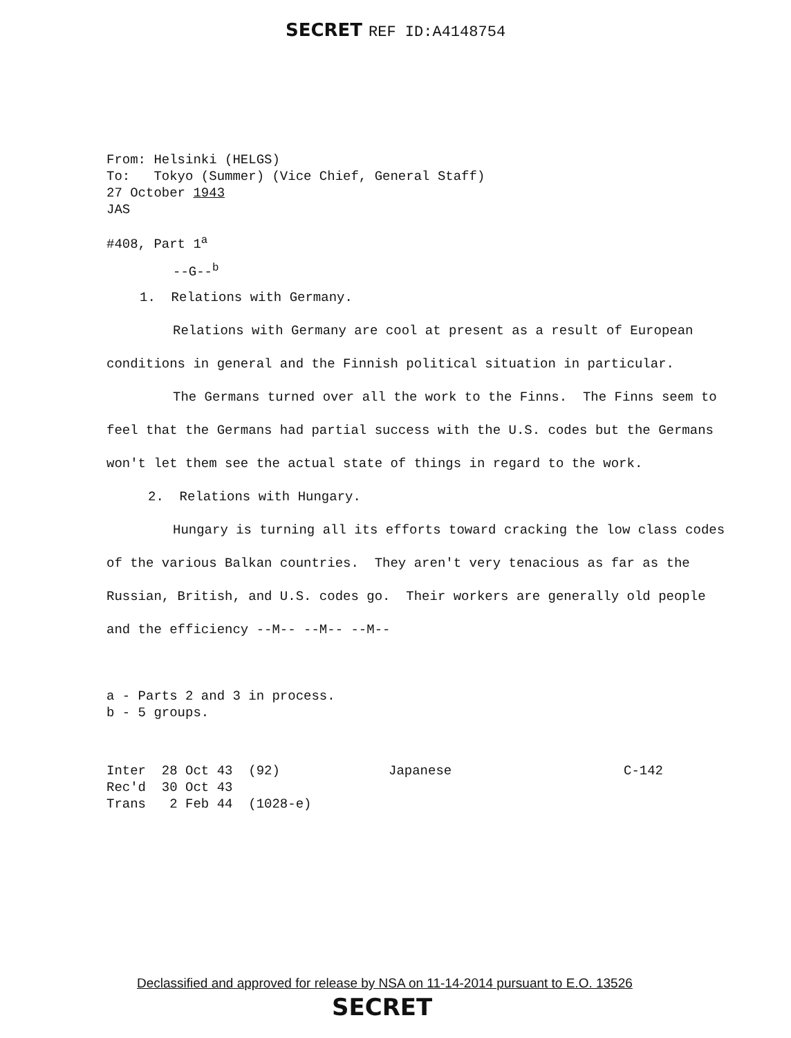SECRET REF ID:A4148754
From: Helsinki (HELGS)
To: Tokyo (Summer) (Vice Chief, General Staff)
27 October 1943
JAS
#408, Part 1<sup>a</sup>
--G--<sup>b</sup>
1. Relations with Germany.
Relations with Germany are cool at present as a result of European conditions in general and the Finnish political situation in particular.
The Germans turned over all the work to the Finns. The Finns seem to feel that the Germans had partial success with the U.S. codes but the Germans won't let them see the actual state of things in regard to the work.
2. Relations with Hungary.
Hungary is turning all its efforts toward cracking the low class codes of the various Balkan countries. They aren't very tenacious as far as the Russian, British, and U.S. codes go. Their workers are generally old people and the efficiency --M-- --M-- --M--
a - Parts 2 and 3 in process.
b - 5 groups.
Inter 28 Oct 43 (92)
Rec'd 30 Oct 43
Trans 2 Feb 44 (1028-e)
Japanese C-142
Declassified and approved for release by NSA on 11-14-2014 pursuant to E.O. 13526
SECRET